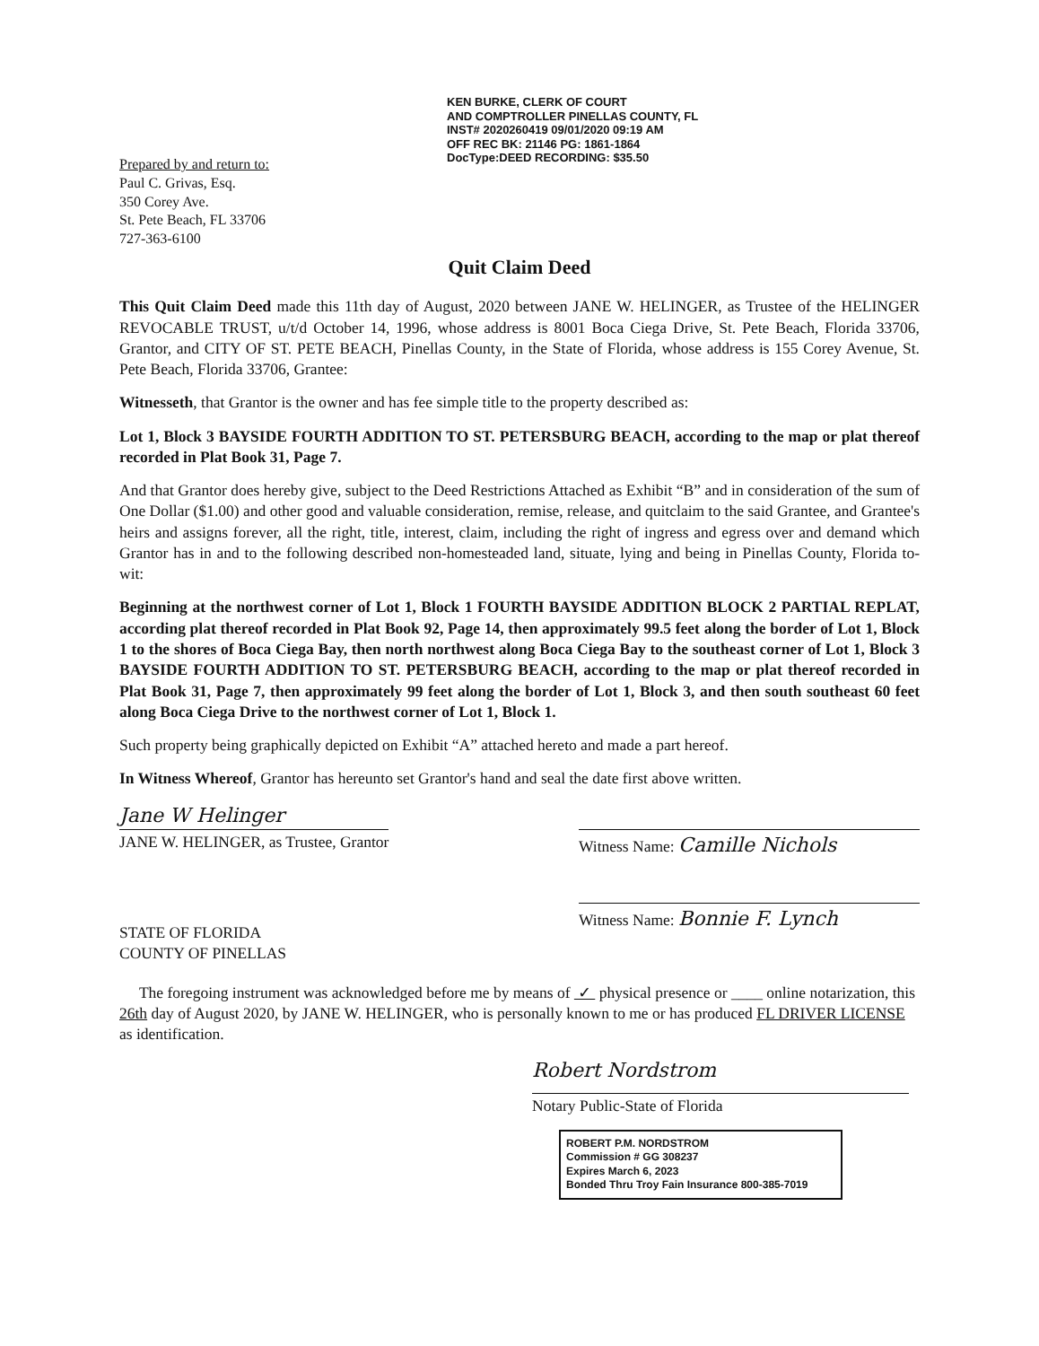KEN BURKE, CLERK OF COURT
AND COMPTROLLER PINELLAS COUNTY, FL
INST# 2020260419 09/01/2020 09:19 AM
OFF REC BK: 21146 PG: 1861-1864
DocType:DEED RECORDING: $35.50
Prepared by and return to:
Paul C. Grivas, Esq.
350 Corey Ave.
St. Pete Beach, FL 33706
727-363-6100
Quit Claim Deed
This Quit Claim Deed made this 11th day of August, 2020 between JANE W. HELINGER, as Trustee of the HELINGER REVOCABLE TRUST, u/t/d October 14, 1996, whose address is 8001 Boca Ciega Drive, St. Pete Beach, Florida 33706, Grantor, and CITY OF ST. PETE BEACH, Pinellas County, in the State of Florida, whose address is 155 Corey Avenue, St. Pete Beach, Florida 33706, Grantee:
Witnesseth, that Grantor is the owner and has fee simple title to the property described as:
Lot 1, Block 3 BAYSIDE FOURTH ADDITION TO ST. PETERSBURG BEACH, according to the map or plat thereof recorded in Plat Book 31, Page 7.
And that Grantor does hereby give, subject to the Deed Restrictions Attached as Exhibit “B” and in consideration of the sum of One Dollar ($1.00) and other good and valuable consideration, remise, release, and quitclaim to the said Grantee, and Grantee's heirs and assigns forever, all the right, title, interest, claim, including the right of ingress and egress over and demand which Grantor has in and to the following described non-homesteaded land, situate, lying and being in Pinellas County, Florida to-wit:
Beginning at the northwest corner of Lot 1, Block 1 FOURTH BAYSIDE ADDITION BLOCK 2 PARTIAL REPLAT, according plat thereof recorded in Plat Book 92, Page 14, then approximately 99.5 feet along the border of Lot 1, Block 1 to the shores of Boca Ciega Bay, then north northwest along Boca Ciega Bay to the southeast corner of Lot 1, Block 3 BAYSIDE FOURTH ADDITION TO ST. PETERSBURG BEACH, according to the map or plat thereof recorded in Plat Book 31, Page 7, then approximately 99 feet along the border of Lot 1, Block 3, and then south southeast 60 feet along Boca Ciega Drive to the northwest corner of Lot 1, Block 1.
Such property being graphically depicted on Exhibit “A” attached hereto and made a part hereof.
In Witness Whereof, Grantor has hereunto set Grantor's hand and seal the date first above written.
Jane W Helinger
JANE W. HELINGER, as Trustee, Grantor
Witness Name: Camille Nichols
Witness Name: Bonnie F. Lynch
STATE OF FLORIDA
COUNTY OF PINELLAS
The foregoing instrument was acknowledged before me by means of ✓ physical presence or ____ online notarization, this 26th day of August 2020, by JANE W. HELINGER, who is personally known to me or has produced FL DRIVER LICENSE as identification.
Robert Nordstrom
Notary Public-State of Florida
ROBERT P.M. NORDSTROM
Commission # GG 308237
Expires March 6, 2023
Bonded Thru Troy Fain Insurance 800-385-7019